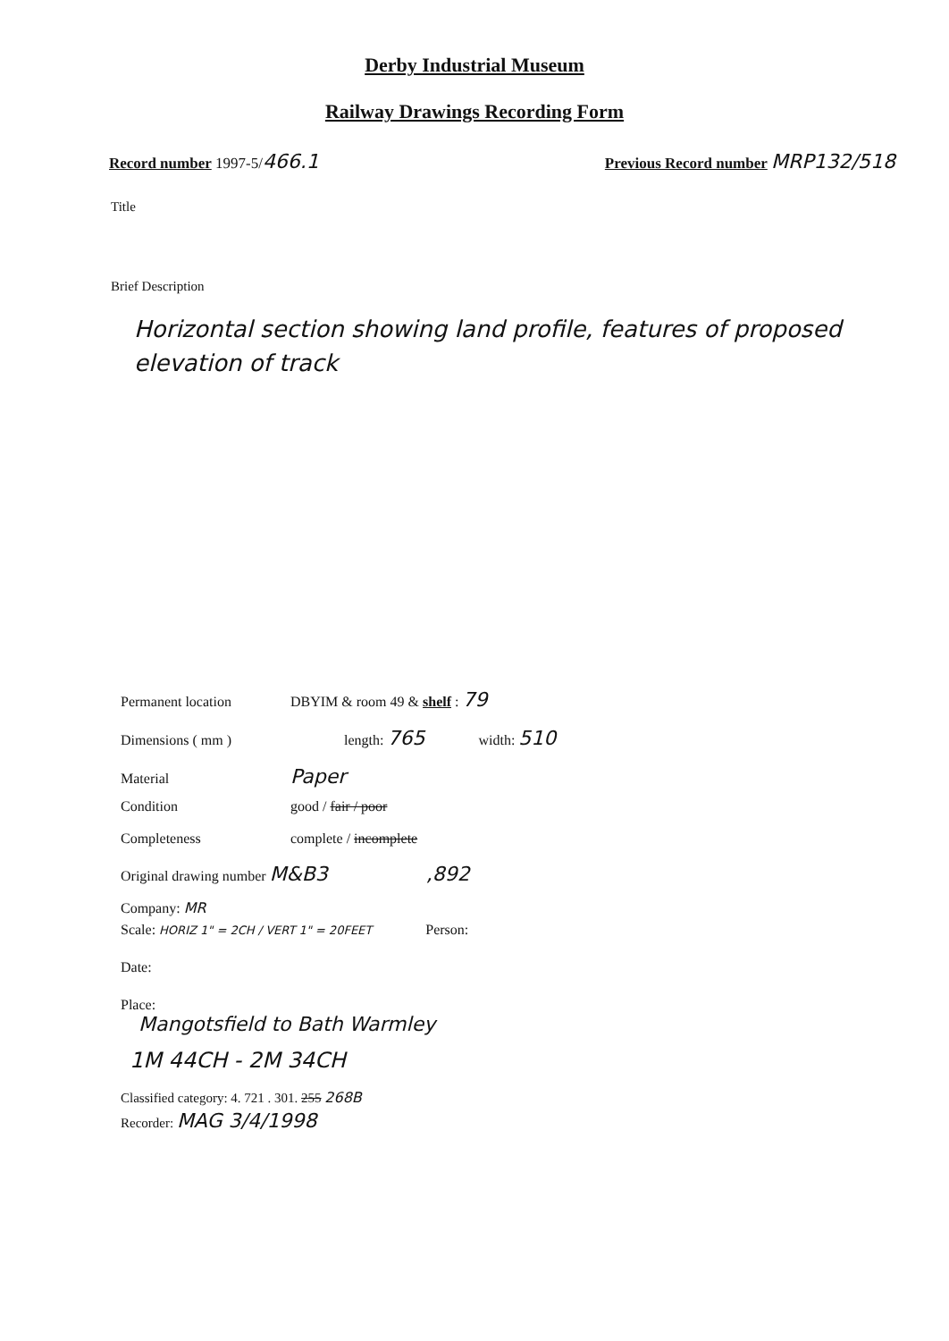Derby Industrial Museum
Railway Drawings Recording Form
Record number 1997-5/466.1 Previous Record number MRP132/518
Title
Brief Description
Horizontal section showing land profile, features of proposed elevation of track
Permanent location DBYIM & room 49 & shelf : 79
Dimensions ( mm ) length: 765 width: 510
Material Paper
Condition good / fair / poor
Completeness complete / incomplete
Original drawing number M&B3,892
Company: MR
Scale: HORIZ 1" = 2CH / VERT 1" = 20FEET Person:
Date:
Place:
Mangotsfield to Bath Warmley
1M 44CH - 2M 34CH
Classified category: 4. 721 . 301. 255 268B
Recorder: MAG 3/4/1998